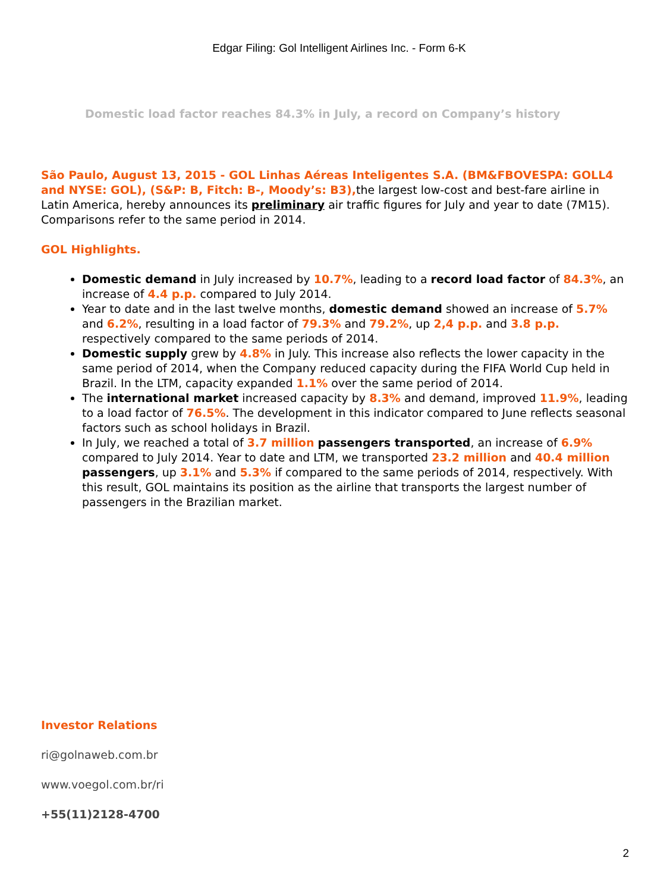Edgar Filing: Gol Intelligent Airlines Inc. - Form 6-K
Domestic load factor reaches 84.3% in July, a record on Company’s history
São Paulo, August 13, 2015 - GOL Linhas Aéreas Inteligentes S.A. (BM&FBOVESPA: GOLL4 and NYSE: GOL), (S&P: B, Fitch: B-, Moody’s: B3), the largest low-cost and best-fare airline in Latin America, hereby announces its preliminary air traffic figures for July and year to date (7M15). Comparisons refer to the same period in 2014.
GOL Highlights.
Domestic demand in July increased by 10.7%, leading to a record load factor of 84.3%, an increase of 4.4 p.p. compared to July 2014.
Year to date and in the last twelve months, domestic demand showed an increase of 5.7% and 6.2%, resulting in a load factor of 79.3% and 79.2%, up 2,4 p.p. and 3.8 p.p. respectively compared to the same periods of 2014.
Domestic supply grew by 4.8% in July. This increase also reflects the lower capacity in the same period of 2014, when the Company reduced capacity during the FIFA World Cup held in Brazil. In the LTM, capacity expanded 1.1% over the same period of 2014.
The international market increased capacity by 8.3% and demand, improved 11.9%, leading to a load factor of 76.5%. The development in this indicator compared to June reflects seasonal factors such as school holidays in Brazil.
In July, we reached a total of 3.7 million passengers transported, an increase of 6.9% compared to July 2014. Year to date and LTM, we transported 23.2 million and 40.4 million passengers, up 3.1% and 5.3% if compared to the same periods of 2014, respectively. With this result, GOL maintains its position as the airline that transports the largest number of passengers in the Brazilian market.
Investor Relations
ri@golnaweb.com.br
www.voegol.com.br/ri
+55(11)2128-4700
2